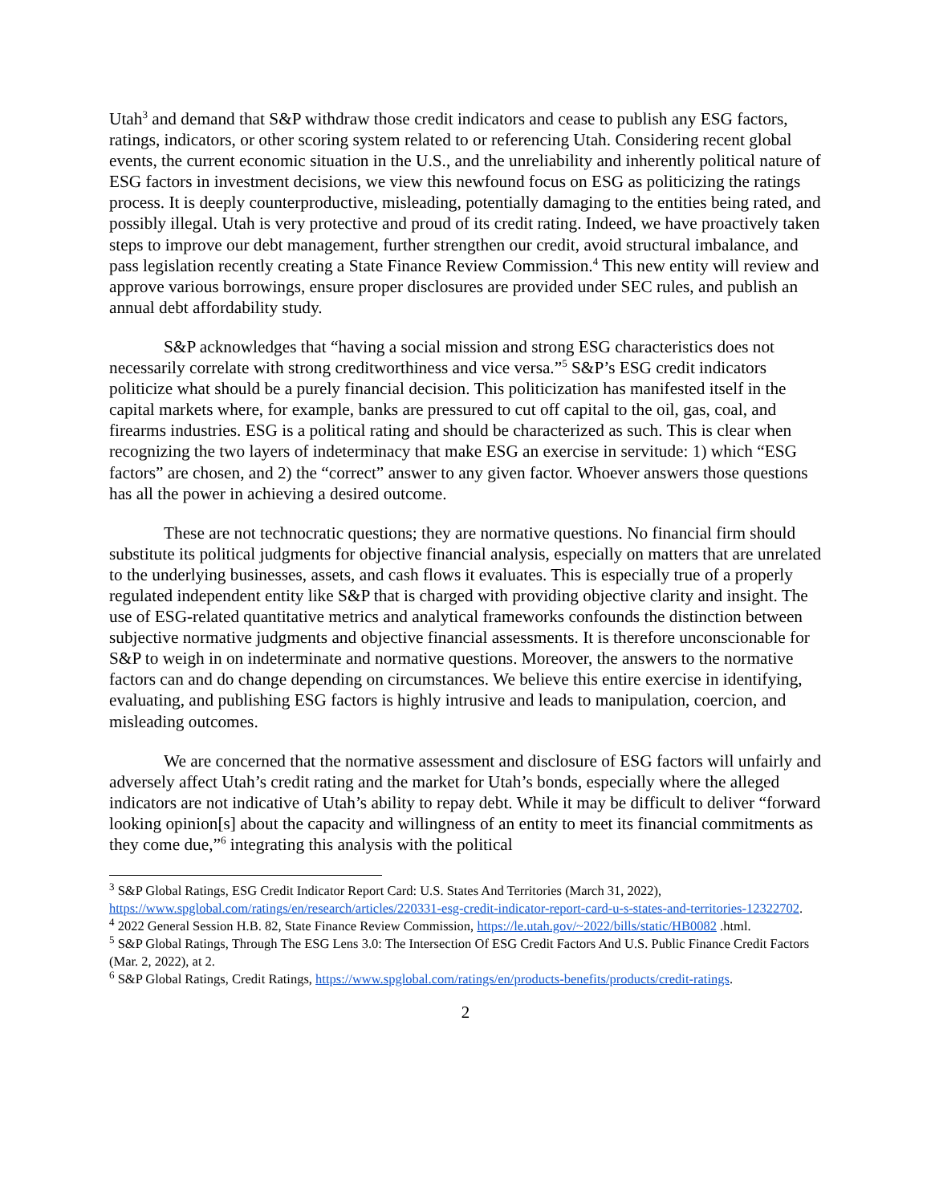Utah<sup>3</sup> and demand that S&P withdraw those credit indicators and cease to publish any ESG factors, ratings, indicators, or other scoring system related to or referencing Utah. Considering recent global events, the current economic situation in the U.S., and the unreliability and inherently political nature of ESG factors in investment decisions, we view this newfound focus on ESG as politicizing the ratings process. It is deeply counterproductive, misleading, potentially damaging to the entities being rated, and possibly illegal. Utah is very protective and proud of its credit rating. Indeed, we have proactively taken steps to improve our debt management, further strengthen our credit, avoid structural imbalance, and pass legislation recently creating a State Finance Review Commission.<sup>4</sup> This new entity will review and approve various borrowings, ensure proper disclosures are provided under SEC rules, and publish an annual debt affordability study.
S&P acknowledges that “having a social mission and strong ESG characteristics does not necessarily correlate with strong creditworthiness and vice versa.”<sup>5</sup> S&P’s ESG credit indicators politicize what should be a purely financial decision. This politicization has manifested itself in the capital markets where, for example, banks are pressured to cut off capital to the oil, gas, coal, and firearms industries. ESG is a political rating and should be characterized as such. This is clear when recognizing the two layers of indeterminacy that make ESG an exercise in servitude: 1) which “ESG factors” are chosen, and 2) the “correct” answer to any given factor. Whoever answers those questions has all the power in achieving a desired outcome.
These are not technocratic questions; they are normative questions. No financial firm should substitute its political judgments for objective financial analysis, especially on matters that are unrelated to the underlying businesses, assets, and cash flows it evaluates. This is especially true of a properly regulated independent entity like S&P that is charged with providing objective clarity and insight. The use of ESG-related quantitative metrics and analytical frameworks confounds the distinction between subjective normative judgments and objective financial assessments. It is therefore unconscionable for S&P to weigh in on indeterminate and normative questions. Moreover, the answers to the normative factors can and do change depending on circumstances. We believe this entire exercise in identifying, evaluating, and publishing ESG factors is highly intrusive and leads to manipulation, coercion, and misleading outcomes.
We are concerned that the normative assessment and disclosure of ESG factors will unfairly and adversely affect Utah’s credit rating and the market for Utah’s bonds, especially where the alleged indicators are not indicative of Utah’s ability to repay debt. While it may be difficult to deliver “forward looking opinion[s] about the capacity and willingness of an entity to meet its financial commitments as they come due,”<sup>6</sup> integrating this analysis with the political
<sup>3</sup> S&P Global Ratings, ESG Credit Indicator Report Card: U.S. States And Territories (March 31, 2022), https://www.spglobal.com/ratings/en/research/articles/220331-esg-credit-indicator-report-card-u-s-states-and-territories-12322702.
<sup>4</sup> 2022 General Session H.B. 82, State Finance Review Commission, https://le.utah.gov/~2022/bills/static/HB0082 .html.
<sup>5</sup> S&P Global Ratings, Through The ESG Lens 3.0: The Intersection Of ESG Credit Factors And U.S. Public Finance Credit Factors (Mar. 2, 2022), at 2.
<sup>6</sup> S&P Global Ratings, Credit Ratings, https://www.spglobal.com/ratings/en/products-benefits/products/credit-ratings.
2